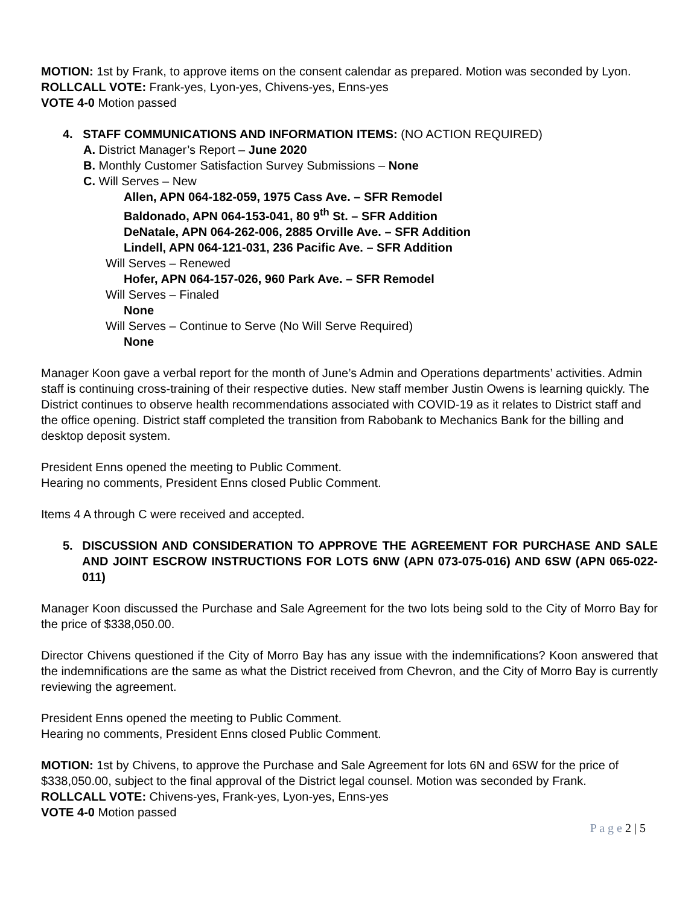MOTION: 1st by Frank, to approve items on the consent calendar as prepared. Motion was seconded by Lyon.
ROLLCALL VOTE: Frank-yes, Lyon-yes, Chivens-yes, Enns-yes
VOTE 4-0 Motion passed
4. STAFF COMMUNICATIONS AND INFORMATION ITEMS: (NO ACTION REQUIRED)
A. District Manager’s Report – June 2020
B. Monthly Customer Satisfaction Survey Submissions – None
C. Will Serves – New
Allen, APN 064-182-059, 1975 Cass Ave. – SFR Remodel
Baldonado, APN 064-153-041, 80 9<sup>th</sup> St. – SFR Addition
DeNatale, APN 064-262-006, 2885 Orville Ave. – SFR Addition
Lindell, APN 064-121-031, 236 Pacific Ave. – SFR Addition
Will Serves – Renewed
Hofer, APN 064-157-026, 960 Park Ave. – SFR Remodel
Will Serves – Finaled
None
Will Serves – Continue to Serve (No Will Serve Required)
None
Manager Koon gave a verbal report for the month of June’s Admin and Operations departments’ activities. Admin staff is continuing cross-training of their respective duties. New staff member Justin Owens is learning quickly. The District continues to observe health recommendations associated with COVID-19 as it relates to District staff and the office opening. District staff completed the transition from Rabobank to Mechanics Bank for the billing and desktop deposit system.
President Enns opened the meeting to Public Comment.
Hearing no comments, President Enns closed Public Comment.
Items 4 A through C were received and accepted.
5. DISCUSSION AND CONSIDERATION TO APPROVE THE AGREEMENT FOR PURCHASE AND SALE AND JOINT ESCROW INSTRUCTIONS FOR LOTS 6NW (APN 073-075-016) AND 6SW (APN 065-022-011)
Manager Koon discussed the Purchase and Sale Agreement for the two lots being sold to the City of Morro Bay for the price of $338,050.00.
Director Chivens questioned if the City of Morro Bay has any issue with the indemnifications? Koon answered that the indemnifications are the same as what the District received from Chevron, and the City of Morro Bay is currently reviewing the agreement.
President Enns opened the meeting to Public Comment.
Hearing no comments, President Enns closed Public Comment.
MOTION: 1st by Chivens, to approve the Purchase and Sale Agreement for lots 6N and 6SW for the price of $338,050.00, subject to the final approval of the District legal counsel. Motion was seconded by Frank.
ROLLCALL VOTE: Chivens-yes, Frank-yes, Lyon-yes, Enns-yes
VOTE 4-0 Motion passed
P a g e 2 | 5